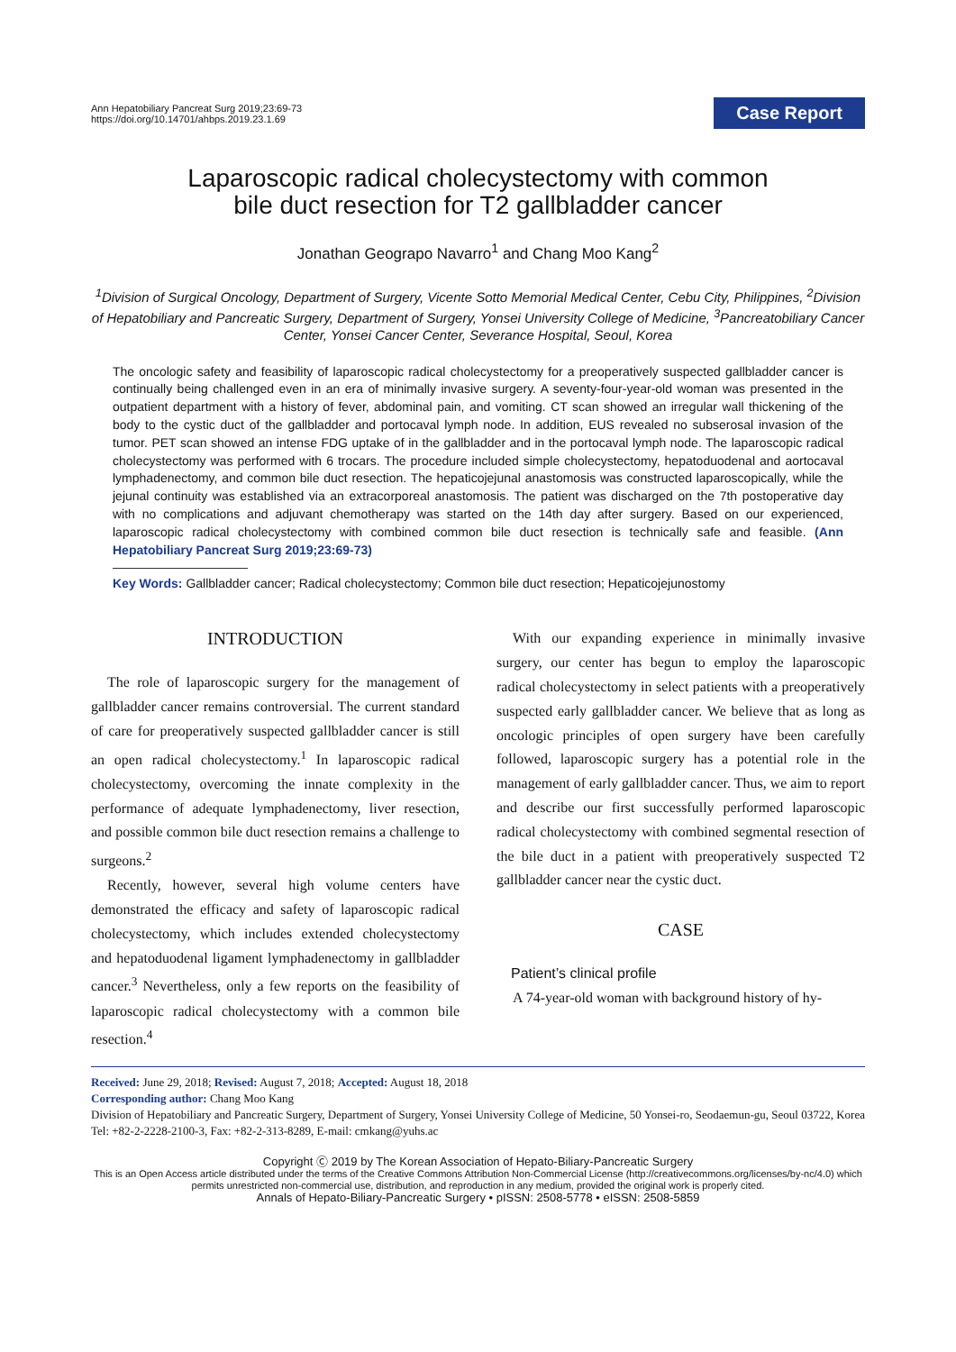Ann Hepatobiliary Pancreat Surg 2019;23:69-73
https://doi.org/10.14701/ahbps.2019.23.1.69
Case Report
Laparoscopic radical cholecystectomy with common
bile duct resection for T2 gallbladder cancer
Jonathan Geograpo Navarro<sup>1</sup> and Chang Moo Kang<sup>2</sup>
<sup>1</sup> Division of Surgical Oncology, Department of Surgery, Vicente Sotto Memorial Medical Center, Cebu City, Philippines, <sup>2</sup>Division of Hepatobiliary and Pancreatic Surgery, Department of Surgery, Yonsei University College of Medicine, <sup>3</sup>Pancreatobiliary Cancer Center, Yonsei Cancer Center, Severance Hospital, Seoul, Korea
The oncologic safety and feasibility of laparoscopic radical cholecystectomy for a preoperatively suspected gallbladder cancer is continually being challenged even in an era of minimally invasive surgery. A seventy-four-year-old woman was presented in the outpatient department with a history of fever, abdominal pain, and vomiting. CT scan showed an irregular wall thickening of the body to the cystic duct of the gallbladder and portocaval lymph node. In addition, EUS revealed no subserosal invasion of the tumor. PET scan showed an intense FDG uptake of in the gallbladder and in the portocaval lymph node. The laparoscopic radical cholecystectomy was performed with 6 trocars. The procedure included simple cholecystectomy, hepatoduodenal and aortocaval lymphadenectomy, and common bile duct resection. The hepaticojejunal anastomosis was constructed laparoscopically, while the jejunal continuity was established via an extracorporeal anastomosis. The patient was discharged on the 7th postoperative day with no complications and adjuvant chemotherapy was started on the 14th day after surgery. Based on our experienced, laparoscopic radical cholecystectomy with combined common bile duct resection is technically safe and feasible. (Ann Hepatobiliary Pancreat Surg 2019;23:69-73)
Key Words: Gallbladder cancer; Radical cholecystectomy; Common bile duct resection; Hepaticojejunostomy
INTRODUCTION
The role of laparoscopic surgery for the management of gallbladder cancer remains controversial. The current standard of care for preoperatively suspected gallbladder cancer is still an open radical cholecystectomy.<sup>1</sup> In laparoscopic radical cholecystectomy, overcoming the innate complexity in the performance of adequate lymphadenectomy, liver resection, and possible common bile duct resection remains a challenge to surgeons.<sup>2</sup>
Recently, however, several high volume centers have demonstrated the efficacy and safety of laparoscopic radical cholecystectomy, which includes extended cholecystectomy and hepatoduodenal ligament lymphadenectomy in gallbladder cancer.<sup>3</sup> Nevertheless, only a few reports on the feasibility of laparoscopic radical cholecystectomy with a common bile resection.<sup>4</sup>
With our expanding experience in minimally invasive surgery, our center has begun to employ the laparoscopic radical cholecystectomy in select patients with a preoperatively suspected early gallbladder cancer. We believe that as long as oncologic principles of open surgery have been carefully followed, laparoscopic surgery has a potential role in the management of early gallbladder cancer. Thus, we aim to report and describe our first successfully performed laparoscopic radical cholecystectomy with combined segmental resection of the bile duct in a patient with preoperatively suspected T2 gallbladder cancer near the cystic duct.
CASE
Patient’s clinical profile
A 74-year-old woman with background history of hy-
Received: June 29, 2018; Revised: August 7, 2018; Accepted: August 18, 2018
Corresponding author: Chang Moo Kang
Division of Hepatobiliary and Pancreatic Surgery, Department of Surgery, Yonsei University College of Medicine, 50 Yonsei-ro, Seodaemun-gu, Seoul 03722, Korea
Tel: +82-2-2228-2100-3, Fax: +82-2-313-8289, E-mail: cmkang@yuhs.ac
Copyright Ⓒ 2019 by The Korean Association of Hepato-Biliary-Pancreatic Surgery
This is an Open Access article distributed under the terms of the Creative Commons Attribution Non-Commercial License (http://creativecommons.org/licenses/by-nc/4.0) which permits unrestricted non-commercial use, distribution, and reproduction in any medium, provided the original work is properly cited.
Annals of Hepato-Biliary-Pancreatic Surgery • pISSN: 2508-5778 • eISSN: 2508-5859